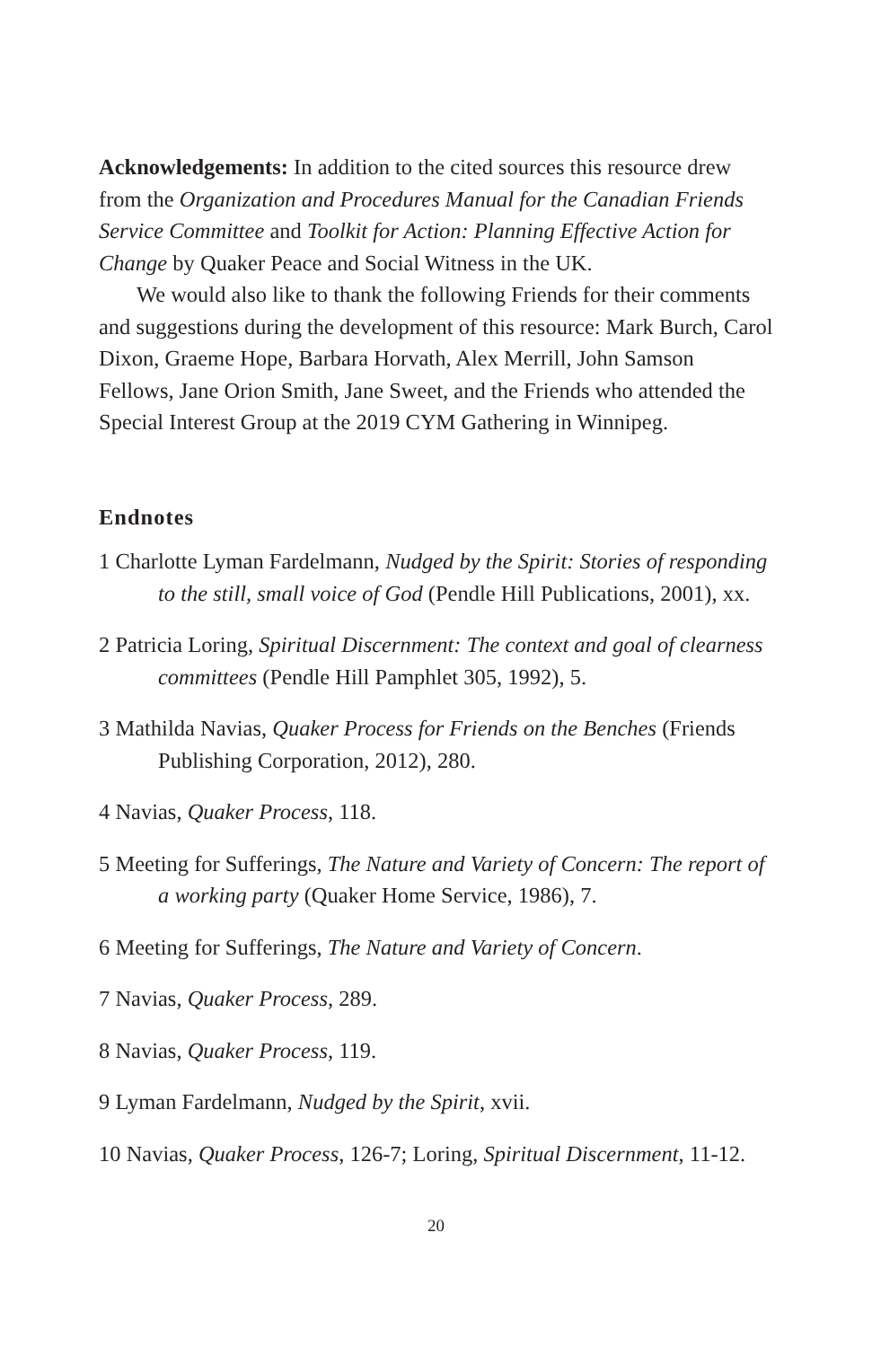Acknowledgements: In addition to the cited sources this resource drew from the Organization and Procedures Manual for the Canadian Friends Service Committee and Toolkit for Action: Planning Effective Action for Change by Quaker Peace and Social Witness in the UK.
We would also like to thank the following Friends for their comments and suggestions during the development of this resource: Mark Burch, Carol Dixon, Graeme Hope, Barbara Horvath, Alex Merrill, John Samson Fellows, Jane Orion Smith, Jane Sweet, and the Friends who attended the Special Interest Group at the 2019 CYM Gathering in Winnipeg.
Endnotes
1 Charlotte Lyman Fardelmann, Nudged by the Spirit: Stories of responding to the still, small voice of God (Pendle Hill Publications, 2001), xx.
2 Patricia Loring, Spiritual Discernment: The context and goal of clearness committees (Pendle Hill Pamphlet 305, 1992), 5.
3 Mathilda Navias, Quaker Process for Friends on the Benches (Friends Publishing Corporation, 2012), 280.
4 Navias, Quaker Process, 118.
5 Meeting for Sufferings, The Nature and Variety of Concern: The report of a working party (Quaker Home Service, 1986), 7.
6 Meeting for Sufferings, The Nature and Variety of Concern.
7 Navias, Quaker Process, 289.
8 Navias, Quaker Process, 119.
9 Lyman Fardelmann, Nudged by the Spirit, xvii.
10 Navias, Quaker Process, 126-7; Loring, Spiritual Discernment, 11-12.
20